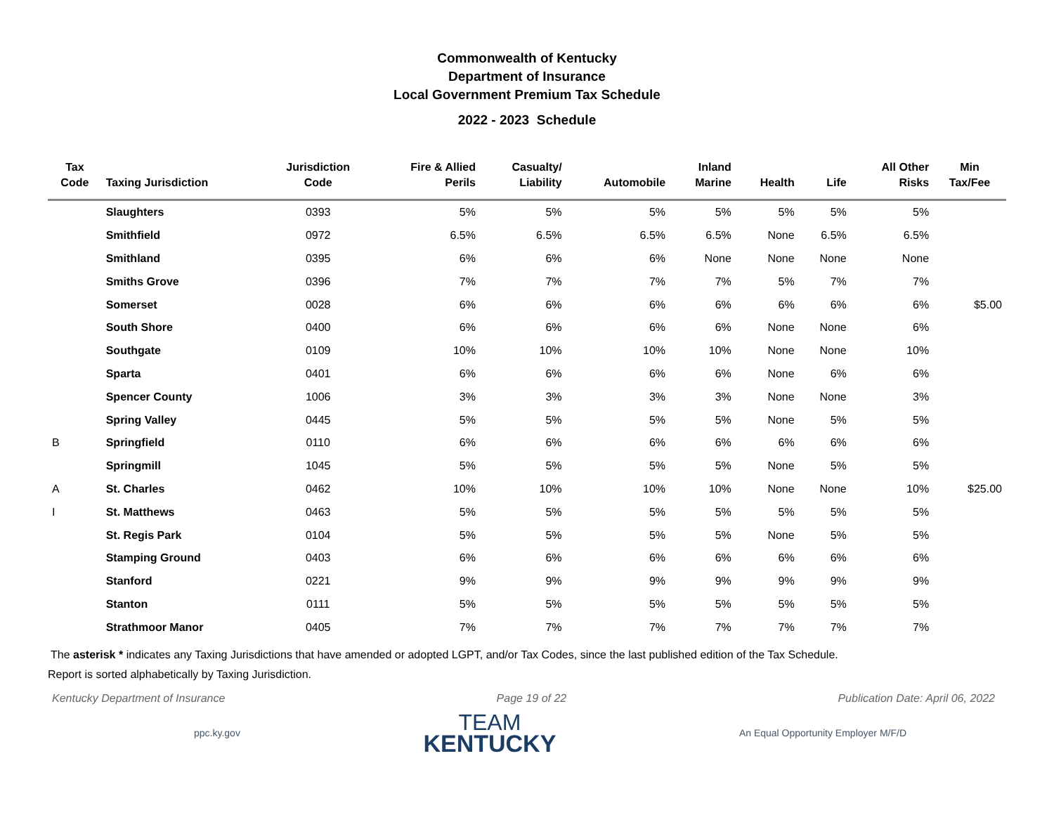Commonwealth of Kentucky
Department of Insurance
Local Government Premium Tax Schedule
2022 - 2023 Schedule
| Tax Code | Taxing Jurisdiction | Jurisdiction Code | Fire & Allied Perils | Casualty/ Liability | Automobile | Inland Marine | Health | Life | All Other Risks | Min Tax/Fee |
| --- | --- | --- | --- | --- | --- | --- | --- | --- | --- | --- |
| | Slaughters | 0393 | 5% | 5% | 5% | 5% | 5% | 5% | 5% | |
| | Smithfield | 0972 | 6.5% | 6.5% | 6.5% | 6.5% | None | 6.5% | 6.5% | |
| | Smithland | 0395 | 6% | 6% | 6% | None | None | None | None | |
| | Smiths Grove | 0396 | 7% | 7% | 7% | 7% | 5% | 7% | 7% | |
| | Somerset | 0028 | 6% | 6% | 6% | 6% | 6% | 6% | 6% | $5.00 |
| | South Shore | 0400 | 6% | 6% | 6% | 6% | None | None | 6% | |
| | Southgate | 0109 | 10% | 10% | 10% | 10% | None | None | 10% | |
| | Sparta | 0401 | 6% | 6% | 6% | 6% | None | 6% | 6% | |
| | Spencer County | 1006 | 3% | 3% | 3% | 3% | None | None | 3% | |
| | Spring Valley | 0445 | 5% | 5% | 5% | 5% | None | 5% | 5% | |
| B | Springfield | 0110 | 6% | 6% | 6% | 6% | 6% | 6% | 6% | |
| | Springmill | 1045 | 5% | 5% | 5% | 5% | None | 5% | 5% | |
| A | St. Charles | 0462 | 10% | 10% | 10% | 10% | None | None | 10% | $25.00 |
| I | St. Matthews | 0463 | 5% | 5% | 5% | 5% | 5% | 5% | 5% | |
| | St. Regis Park | 0104 | 5% | 5% | 5% | 5% | None | 5% | 5% | |
| | Stamping Ground | 0403 | 6% | 6% | 6% | 6% | 6% | 6% | 6% | |
| | Stanford | 0221 | 9% | 9% | 9% | 9% | 9% | 9% | 9% | |
| | Stanton | 0111 | 5% | 5% | 5% | 5% | 5% | 5% | 5% | |
| | Strathmoor Manor | 0405 | 7% | 7% | 7% | 7% | 7% | 7% | 7% | |
The asterisk * indicates any Taxing Jurisdictions that have amended or adopted LGPT, and/or Tax Codes, since the last published edition of the Tax Schedule.
Report is sorted alphabetically by Taxing Jurisdiction.
Kentucky Department of Insurance Page 19 of 22 Publication Date: April 06, 2022
ppc.ky.gov
TEAM
KENTUCKY
An Equal Opportunity Employer M/F/D